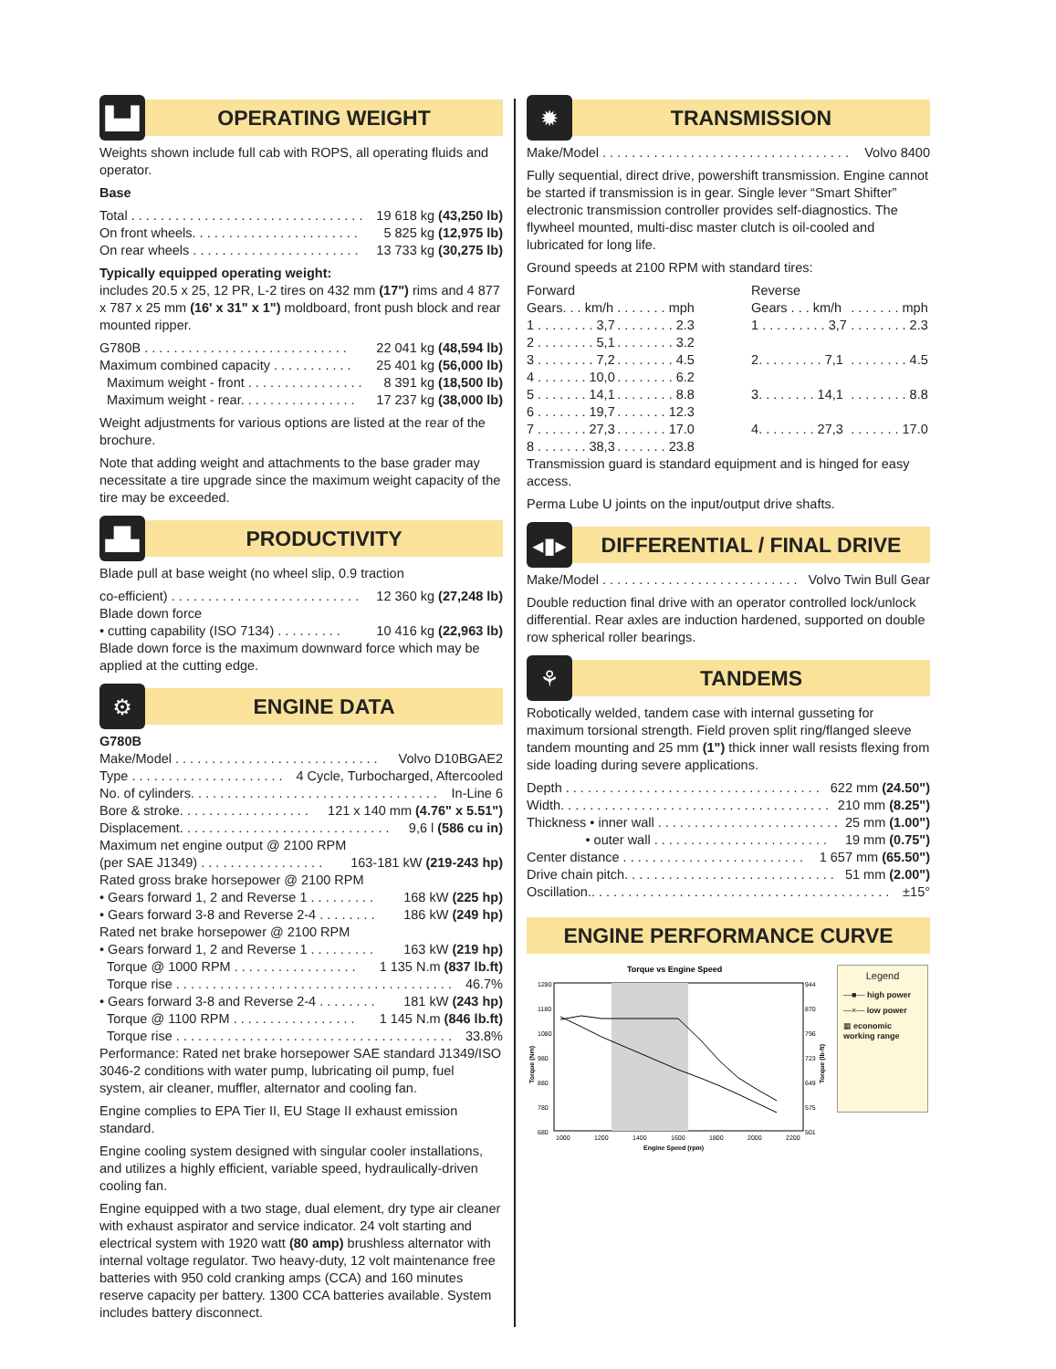▙▟
OPERATING WEIGHT
Weights shown include full cab with ROPS, all operating fluids and operator.
Base
Total . . . . . . . . . . . . . . . . . . . . . . . . . . . . . . . . 19 618 kg (43,250 lb)
On front wheels. . . . . . . . . . . . . . . . . . . . . . . 5 825 kg (12,975 lb)
On rear wheels . . . . . . . . . . . . . . . . . . . . . . . 13 733 kg (30,275 lb)
Typically equipped operating weight:
includes 20.5 x 25, 12 PR, L-2 tires on 432 mm (17") rims and 4 877 x 787 x 25 mm (16' x 31" x 1") moldboard, front push block and rear mounted ripper.
G780B . . . . . . . . . . . . . . . . . . . . . . . . . . . . 22 041 kg (48,594 lb)
Maximum combined capacity . . . . . . . . . . . 25 401 kg (56,000 lb)
Maximum weight - front . . . . . . . . . . . . . . . . 8 391 kg (18,500 lb)
Maximum weight - rear. . . . . . . . . . . . . . . . 17 237 kg (38,000 lb)
Weight adjustments for various options are listed at the rear of the brochure.
Note that adding weight and attachments to the base grader may necessitate a tire upgrade since the maximum weight capacity of the tire may be exceeded.
▟▙
PRODUCTIVITY
Blade pull at base weight (no wheel slip, 0.9 traction
co-efficient) . . . . . . . . . . . . . . . . . . . . . . . . . . 12 360 kg (27,248 lb)
Blade down force
• cutting capability (ISO 7134) . . . . . . . . . 10 416 kg (22,963 lb)
Blade down force is the maximum downward force which may be applied at the cutting edge.
⚙
ENGINE DATA
G780B
Make/Model . . . . . . . . . . . . . . . . . . . . . . . . . . . . Volvo D10BGAE2
Type . . . . . . . . . . . . . . . . . . . . . 4 Cycle, Turbocharged, Aftercooled
No. of cylinders. . . . . . . . . . . . . . . . . . . . . . . . . . . . . . . . . . In-Line 6
Bore & stroke. . . . . . . . . . . . . . . . . . 121 x 140 mm (4.76" x 5.51")
Displacement. . . . . . . . . . . . . . . . . . . . . . . . . . . . . 9,6 l (586 cu in)
Maximum net engine output @ 2100 RPM
(per SAE J1349) . . . . . . . . . . . . . . . . . 163-181 kW (219-243 hp)
Rated gross brake horsepower @ 2100 RPM
• Gears forward 1, 2 and Reverse 1 . . . . . . . . . 168 kW (225 hp)
• Gears forward 3-8 and Reverse 2-4 . . . . . . . . 186 kW (249 hp)
Rated net brake horsepower @ 2100 RPM
• Gears forward 1, 2 and Reverse 1 . . . . . . . . . 163 kW (219 hp)
Torque @ 1000 RPM . . . . . . . . . . . . . . . . . 1 135 N.m (837 lb.ft)
Torque rise . . . . . . . . . . . . . . . . . . . . . . . . . . . . . . . . . . . . . . 46.7%
• Gears forward 3-8 and Reverse 2-4 . . . . . . . . 181 kW (243 hp)
Torque @ 1100 RPM . . . . . . . . . . . . . . . . . 1 145 N.m (846 lb.ft)
Torque rise . . . . . . . . . . . . . . . . . . . . . . . . . . . . . . . . . . . . . . 33.8%
Performance: Rated net brake horsepower SAE standard J1349/ISO 3046-2 conditions with water pump, lubricating oil pump, fuel system, air cleaner, muffler, alternator and cooling fan.
Engine complies to EPA Tier II, EU Stage II exhaust emission standard.
Engine cooling system designed with singular cooler installations, and utilizes a highly efficient, variable speed, hydraulically-driven cooling fan.
Engine equipped with a two stage, dual element, dry type air cleaner with exhaust aspirator and service indicator. 24 volt starting and electrical system with 1920 watt (80 amp) brushless alternator with internal voltage regulator. Two heavy-duty, 12 volt maintenance free batteries with 950 cold cranking amps (CCA) and 160 minutes reserve capacity per battery. 1300 CCA batteries available. System includes battery disconnect.
✹
TRANSMISSION
Make/Model . . . . . . . . . . . . . . . . . . . . . . . . . . . . . . . . . . Volvo 8400
Fully sequential, direct drive, powershift transmission. Engine cannot be started if transmission is in gear. Single lever “Smart Shifter” electronic transmission controller provides self-diagnostics. The flywheel mounted, multi-disc master clutch is oil-cooled and lubricated for long life.
Ground speeds at 2100 RPM with standard tires:
| Forward | | | Reverse | | |
| Gears. . . km/h | | . . . . . . . mph | Gears . . . km/h | | . . . . . . . mph |
| 1 . . . . . . . . 3,7 | | . . . . . . . . 2.3 | 1 . . . . . . . . . 3,7 | | . . . . . . . . 2.3 |
| 2 . . . . . . . . 5,1 | | . . . . . . . . 3.2 | | | |
| 3 . . . . . . . . 7,2 | | . . . . . . . . 4.5 | 2. . . . . . . . . 7,1 | | . . . . . . . . 4.5 |
| 4 . . . . . . . 10,0 | | . . . . . . . . 6.2 | | | |
| 5 . . . . . . . 14,1 | | . . . . . . . . 8.8 | 3. . . . . . . . 14,1 | | . . . . . . . . 8.8 |
| 6 . . . . . . . 19,7 | | . . . . . . . 12.3 | | | |
| 7 . . . . . . . 27,3 | | . . . . . . . 17.0 | 4. . . . . . . . 27,3 | | . . . . . . . 17.0 |
| 8 . . . . . . . 38,3 | | . . . . . . . 23.8 | | | |
Transmission guard is standard equipment and is hinged for easy access.
Perma Lube U joints on the input/output drive shafts.
◂▮▸
DIFFERENTIAL / FINAL DRIVE
Make/Model . . . . . . . . . . . . . . . . . . . . . . . . . . . Volvo Twin Bull Gear
Double reduction final drive with an operator controlled lock/unlock differential. Rear axles are induction hardened, supported on double row spherical roller bearings.
⚘
TANDEMS
Robotically welded, tandem case with internal gusseting for maximum torsional strength. Field proven split ring/flanged sleeve tandem mounting and 25 mm (1") thick inner wall resists flexing from side loading during severe applications.
Depth . . . . . . . . . . . . . . . . . . . . . . . . . . . . . . . . . . . 622 mm (24.50")
Width. . . . . . . . . . . . . . . . . . . . . . . . . . . . . . . . . . . . . 210 mm (8.25")
Thickness • inner wall . . . . . . . . . . . . . . . . . . . . . . . . . 25 mm (1.00")
• outer wall . . . . . . . . . . . . . . . . . . . . . . . . 19 mm (0.75")
Center distance . . . . . . . . . . . . . . . . . . . . . . . . . 1 657 mm (65.50")
Drive chain pitch. . . . . . . . . . . . . . . . . . . . . . . . . . . . . 51 mm (2.00")
Oscillation.. . . . . . . . . . . . . . . . . . . . . . . . . . . . . . . . . . . . . . . . . ±15°
ENGINE PERFORMANCE CURVE
Torque vs Engine Speed
1280
1180
1080
980
880
780
680
944
870
796
723
649
575
501
1000
1200
1400
1600
1800
2000
2200
Engine Speed (rpm)
Torque (Nm)
Torque (lb-ft)
Legend
—■— high power
—×— low power
▦ economic working range